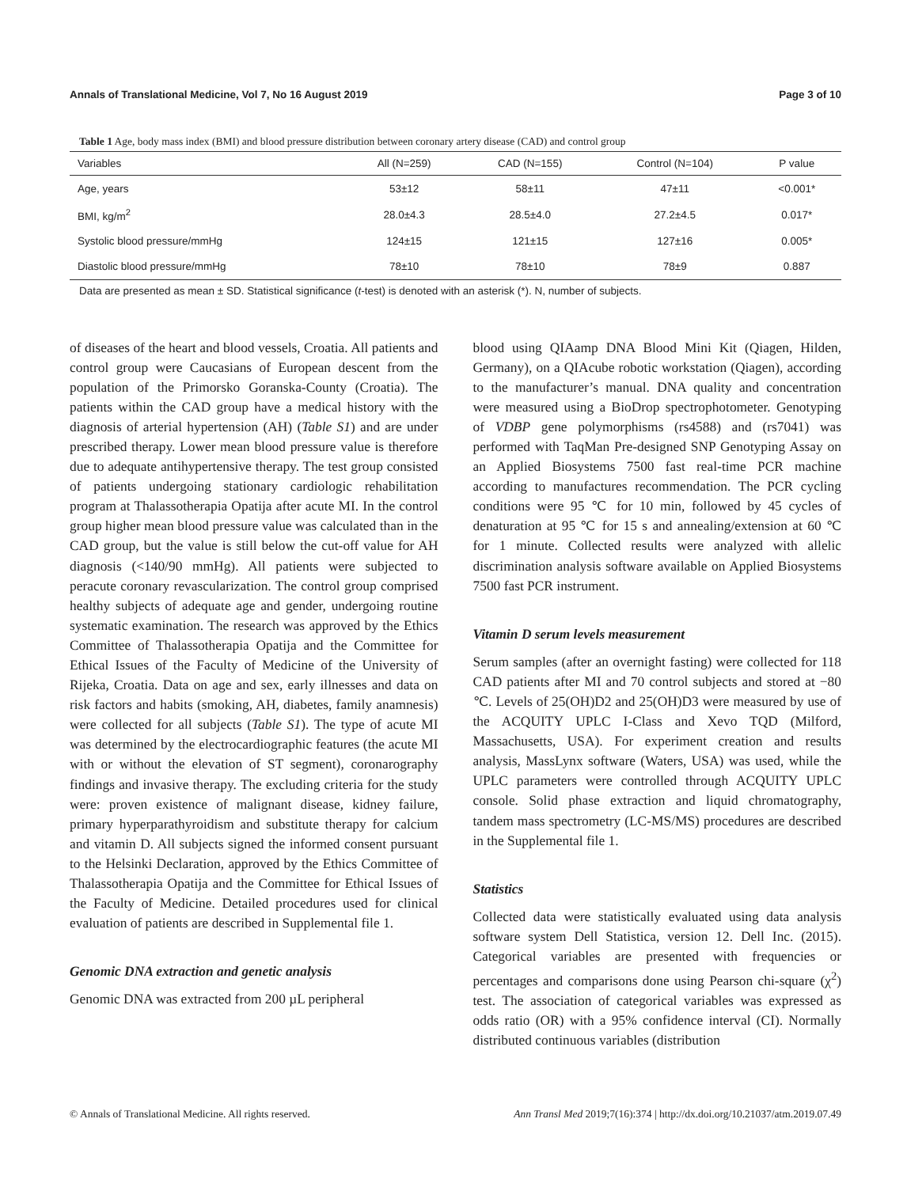Annals of Translational Medicine, Vol 7, No 16 August 2019 Page 3 of 10
Table 1 Age, body mass index (BMI) and blood pressure distribution between coronary artery disease (CAD) and control group
| Variables | All (N=259) | CAD (N=155) | Control (N=104) | P value |
| --- | --- | --- | --- | --- |
| Age, years | 53±12 | 58±11 | 47±11 | <0.001* |
| BMI, kg/m<sup>2</sup> | 28.0±4.3 | 28.5±4.0 | 27.2±4.5 | 0.017* |
| Systolic blood pressure/mmHg | 124±15 | 121±15 | 127±16 | 0.005* |
| Diastolic blood pressure/mmHg | 78±10 | 78±10 | 78±9 | 0.887 |
Data are presented as mean ± SD. Statistical significance (t-test) is denoted with an asterisk (*). N, number of subjects.
of diseases of the heart and blood vessels, Croatia. All patients and control group were Caucasians of European descent from the population of the Primorsko Goranska-County (Croatia). The patients within the CAD group have a medical history with the diagnosis of arterial hypertension (AH) (Table S1) and are under prescribed therapy. Lower mean blood pressure value is therefore due to adequate antihypertensive therapy. The test group consisted of patients undergoing stationary cardiologic rehabilitation program at Thalassotherapia Opatija after acute MI. In the control group higher mean blood pressure value was calculated than in the CAD group, but the value is still below the cut-off value for AH diagnosis (<140/90 mmHg). All patients were subjected to peracute coronary revascularization. The control group comprised healthy subjects of adequate age and gender, undergoing routine systematic examination. The research was approved by the Ethics Committee of Thalassotherapia Opatija and the Committee for Ethical Issues of the Faculty of Medicine of the University of Rijeka, Croatia. Data on age and sex, early illnesses and data on risk factors and habits (smoking, AH, diabetes, family anamnesis) were collected for all subjects (Table S1). The type of acute MI was determined by the electrocardiographic features (the acute MI with or without the elevation of ST segment), coronarography findings and invasive therapy. The excluding criteria for the study were: proven existence of malignant disease, kidney failure, primary hyperparathyroidism and substitute therapy for calcium and vitamin D. All subjects signed the informed consent pursuant to the Helsinki Declaration, approved by the Ethics Committee of Thalassotherapia Opatija and the Committee for Ethical Issues of the Faculty of Medicine. Detailed procedures used for clinical evaluation of patients are described in Supplemental file 1.
Genomic DNA extraction and genetic analysis
Genomic DNA was extracted from 200 µL peripheral
blood using QIAamp DNA Blood Mini Kit (Qiagen, Hilden, Germany), on a QIAcube robotic workstation (Qiagen), according to the manufacturer’s manual. DNA quality and concentration were measured using a BioDrop spectrophotometer. Genotyping of VDBP gene polymorphisms (rs4588) and (rs7041) was performed with TaqMan Pre-designed SNP Genotyping Assay on an Applied Biosystems 7500 fast real-time PCR machine according to manufactures recommendation. The PCR cycling conditions were 95 ℃ for 10 min, followed by 45 cycles of denaturation at 95 ℃ for 15 s and annealing/extension at 60 ℃ for 1 minute. Collected results were analyzed with allelic discrimination analysis software available on Applied Biosystems 7500 fast PCR instrument.
Vitamin D serum levels measurement
Serum samples (after an overnight fasting) were collected for 118 CAD patients after MI and 70 control subjects and stored at −80 ℃. Levels of 25(OH)D2 and 25(OH)D3 were measured by use of the ACQUITY UPLC I-Class and Xevo TQD (Milford, Massachusetts, USA). For experiment creation and results analysis, MassLynx software (Waters, USA) was used, while the UPLC parameters were controlled through ACQUITY UPLC console. Solid phase extraction and liquid chromatography, tandem mass spectrometry (LC-MS/MS) procedures are described in the Supplemental file 1.
Statistics
Collected data were statistically evaluated using data analysis software system Dell Statistica, version 12. Dell Inc. (2015). Categorical variables are presented with frequencies or percentages and comparisons done using Pearson chi-square (χ<sup>2</sup>) test. The association of categorical variables was expressed as odds ratio (OR) with a 95% confidence interval (CI). Normally distributed continuous variables (distribution
© Annals of Translational Medicine. All rights reserved. Ann Transl Med 2019;7(16):374 | http://dx.doi.org/10.21037/atm.2019.07.49